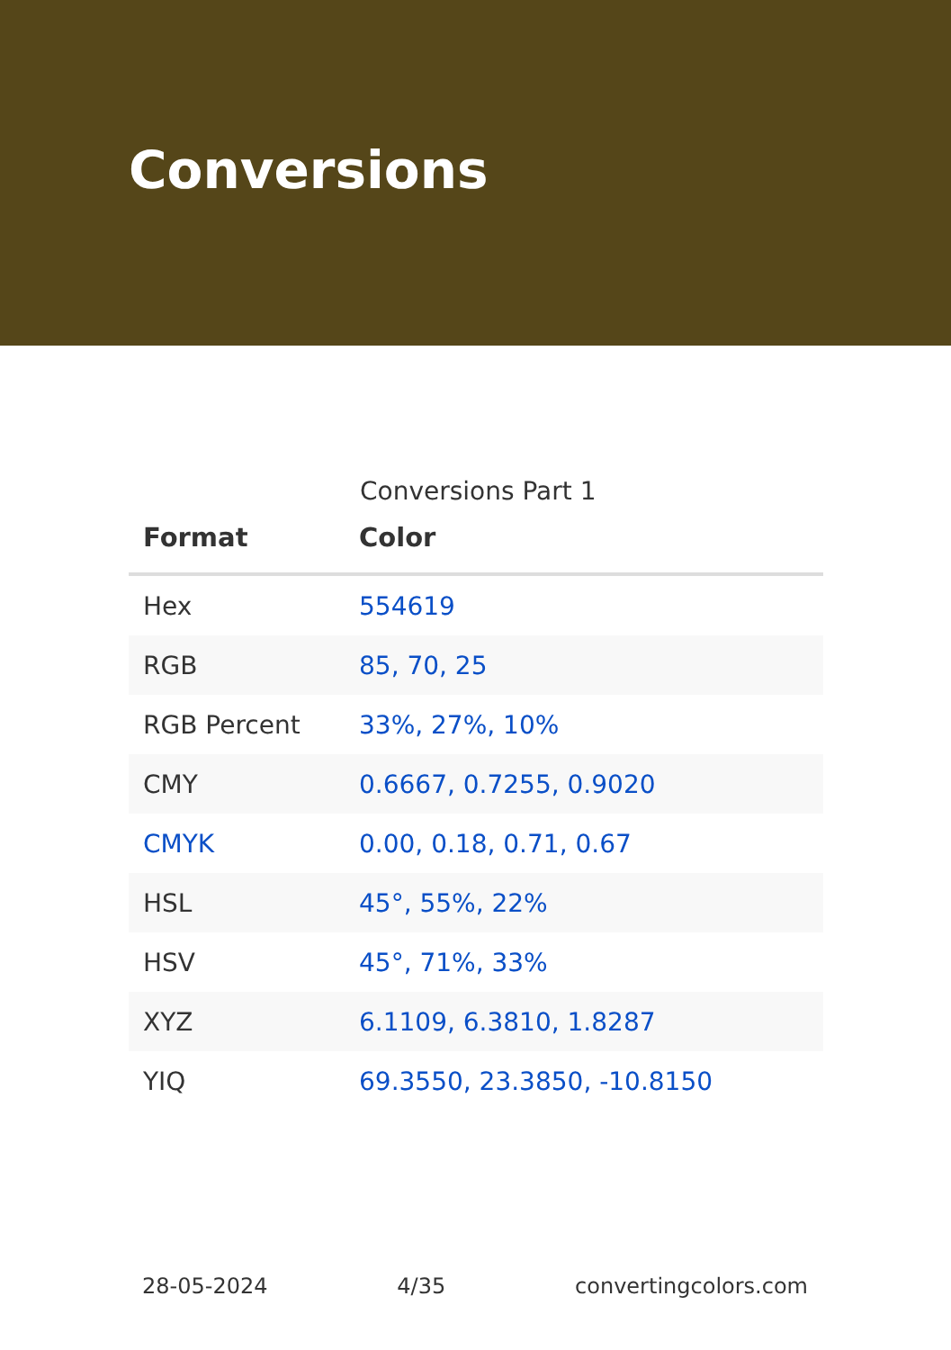Conversions
Conversions Part 1
| Format | Color |
| --- | --- |
| Hex | 554619 |
| RGB | 85, 70, 25 |
| RGB Percent | 33%, 27%, 10% |
| CMY | 0.6667, 0.7255, 0.9020 |
| CMYK | 0.00, 0.18, 0.71, 0.67 |
| HSL | 45°, 55%, 22% |
| HSV | 45°, 71%, 33% |
| XYZ | 6.1109, 6.3810, 1.8287 |
| YIQ | 69.3550, 23.3850, -10.8150 |
28-05-2024 4/35 convertingcolors.com